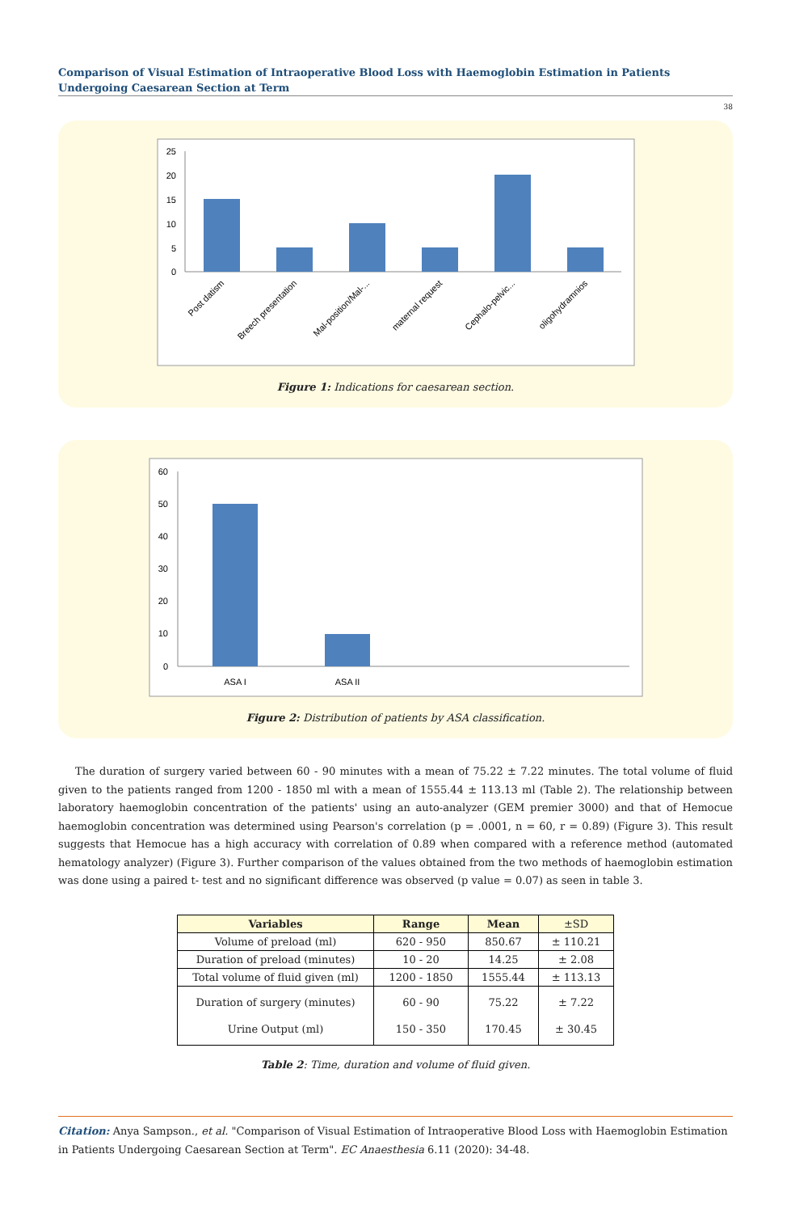Comparison of Visual Estimation of Intraoperative Blood Loss with Haemoglobin Estimation in Patients Undergoing Caesarean Section at Term
38
25
20
15
10
5
0
Post datism
Breech presentation
Mal-position/Mal-...
maternal request
Cephalo-pelvic...
oligohydramnios
Figure 1: Indications for caesarean section.
60
50
40
30
20
10
0
ASA I
ASA II
Figure 2: Distribution of patients by ASA classification.
The duration of surgery varied between 60 - 90 minutes with a mean of 75.22 ± 7.22 minutes. The total volume of fluid given to the patients ranged from 1200 - 1850 ml with a mean of 1555.44 ± 113.13 ml (Table 2). The relationship between laboratory haemoglobin concentration of the patients' using an auto-analyzer (GEM premier 3000) and that of Hemocue haemoglobin concentration was determined using Pearson's correlation (p = .0001, n = 60, r = 0.89) (Figure 3). This result suggests that Hemocue has a high accuracy with correlation of 0.89 when compared with a reference method (automated hematology analyzer) (Figure 3). Further comparison of the values obtained from the two methods of haemoglobin estimation was done using a paired t- test and no significant difference was observed (p value = 0.07) as seen in table 3.
| Variables | Range | Mean | ±SD |
| --- | --- | --- | --- |
| Volume of preload (ml) | 620 - 950 | 850.67 | ± 110.21 |
| Duration of preload (minutes) | 10 - 20 | 14.25 | ± 2.08 |
| Total volume of fluid given (ml) | 1200 - 1850 | 1555.44 | ± 113.13 |
| Duration of surgery (minutes) Urine Output (ml) | 60 - 90 150 - 350 | 75.22 170.45 | ± 7.22 ± 30.45 |
Table 2: Time, duration and volume of fluid given.
Citation: Anya Sampson., et al. "Comparison of Visual Estimation of Intraoperative Blood Loss with Haemoglobin Estimation in Patients Undergoing Caesarean Section at Term". EC Anaesthesia 6.11 (2020): 34-48.